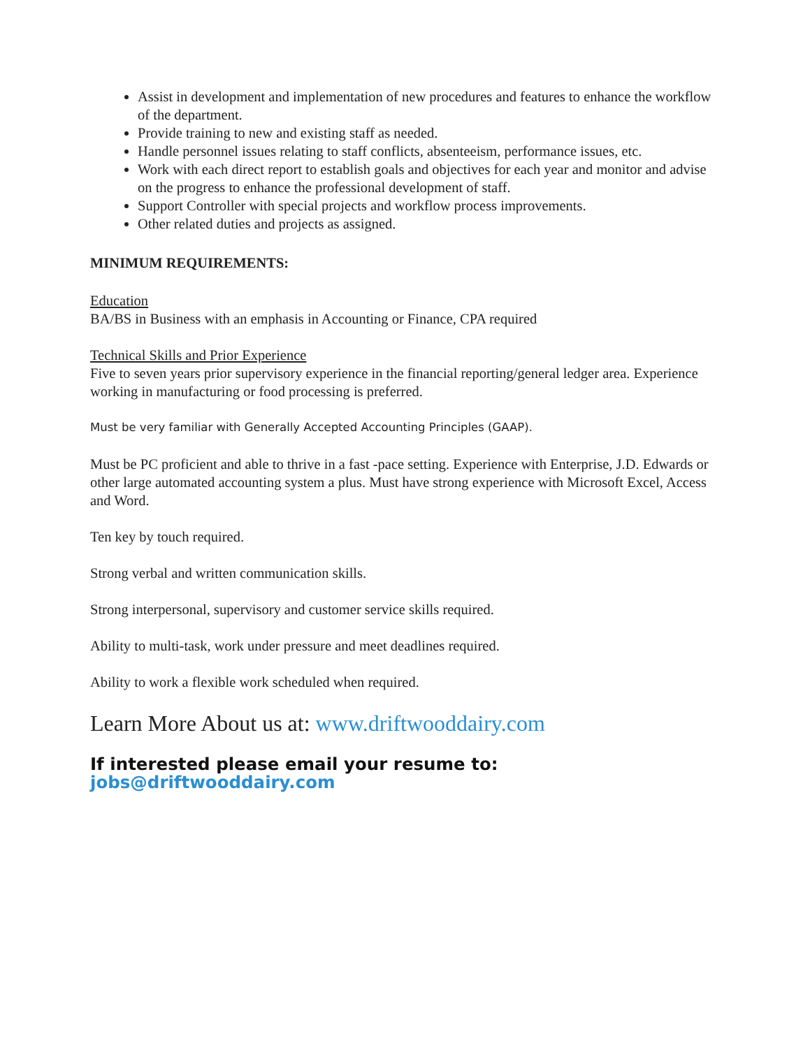Assist in development and implementation of new procedures and features to enhance the workflow of the department.
Provide training to new and existing staff as needed.
Handle personnel issues relating to staff conflicts, absenteeism, performance issues, etc.
Work with each direct report to establish goals and objectives for each year and monitor and advise on the progress to enhance the professional development of staff.
Support Controller with special projects and workflow process improvements.
Other related duties and projects as assigned.
MINIMUM REQUIREMENTS:
Education
BA/BS in Business with an emphasis in Accounting or Finance, CPA required
Technical Skills and Prior Experience
Five to seven years prior supervisory experience in the financial reporting/general ledger area. Experience working in manufacturing or food processing is preferred.
Must be very familiar with Generally Accepted Accounting Principles (GAAP).
Must be PC proficient and able to thrive in a fast -pace setting. Experience with Enterprise, J.D. Edwards or other large automated accounting system a plus. Must have strong experience with Microsoft Excel, Access and Word.
Ten key by touch required.
Strong verbal and written communication skills.
Strong interpersonal, supervisory and customer service skills required.
Ability to multi-task, work under pressure and meet deadlines required.
Ability to work a flexible work scheduled when required.
Learn More About us at: www.driftwooddairy.com
If interested please email your resume to: jobs@driftwooddairy.com